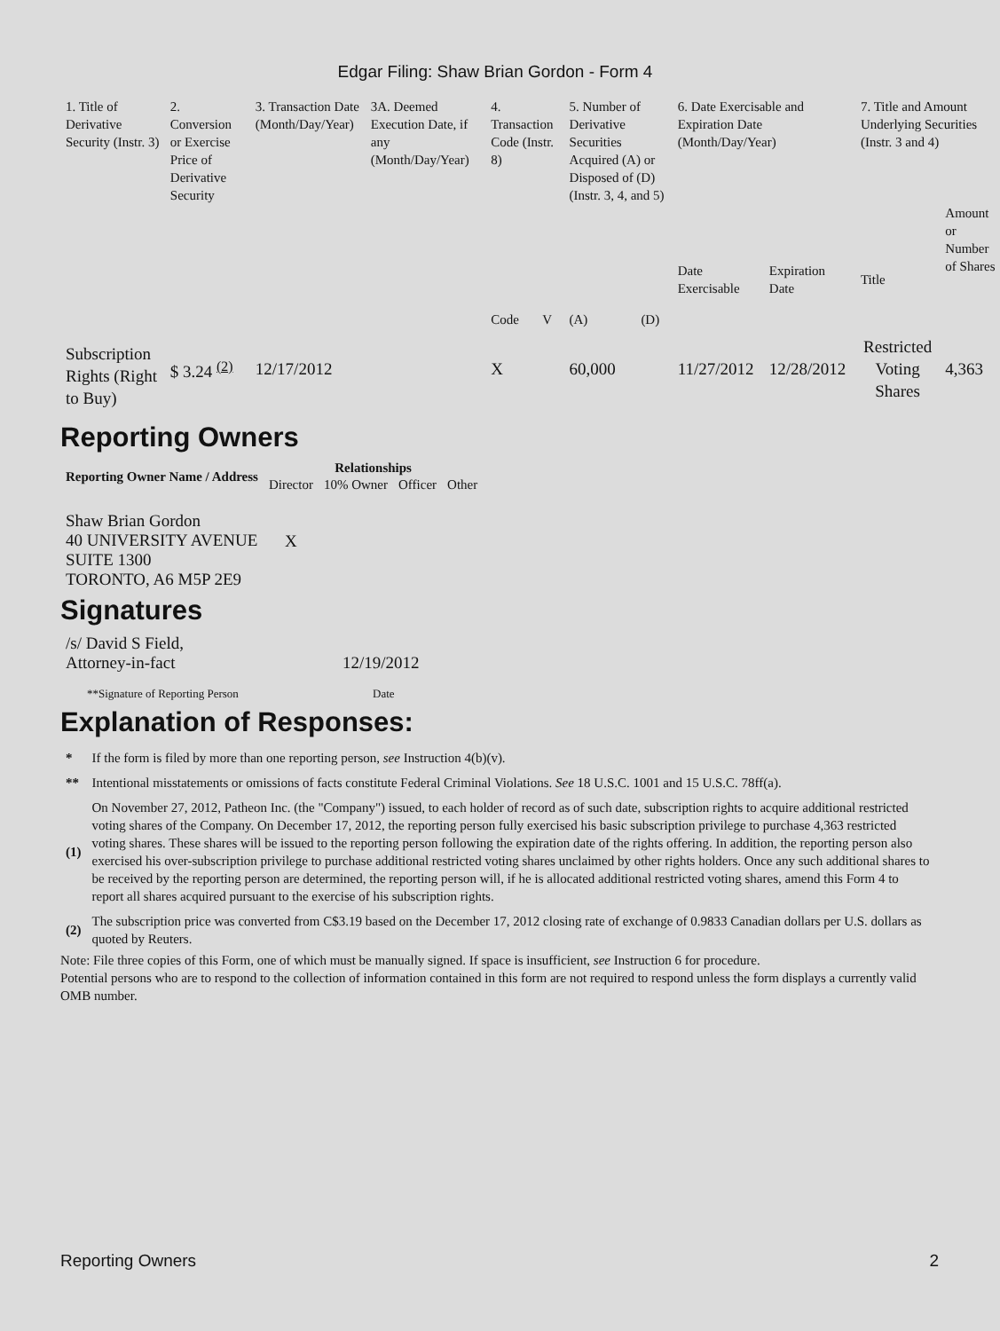Edgar Filing: Shaw Brian Gordon - Form 4
| 1. Title of Derivative Security (Instr. 3) | 2. Conversion or Exercise Price of Derivative Security | 3. Transaction Date (Month/Day/Year) | 3A. Deemed Execution Date, if any (Month/Day/Year) | 4. Transaction Code (Instr. 8) | | 5. Number of Derivative Securities Acquired (A) or Disposed of (D) (Instr. 3, 4, and 5) | | 6. Date Exercisable and Expiration Date (Month/Day/Year) | | 7. Title and Amount Underlying Securities (Instr. 3 and 4) | |
| | | | | Code | V | (A) | (D) | Date Exercisable | Expiration Date | Title | Amount or Number of Shares |
| Subscription Rights (Right to Buy) | $ 3.24 <sup>(2)</sup> | 12/17/2012 | | X | | 60,000 | | 11/27/2012 | 12/28/2012 | Restricted Voting Shares | 4,363 |
Reporting Owners
| Reporting Owner Name / Address | Relationships | | | |
| --- | --- | --- | --- | --- |
| | Director | 10% Owner | Officer | Other |
| Shaw Brian Gordon 40 UNIVERSITY AVENUE SUITE 1300 TORONTO, A6 M5P 2E9 | X | | | |
Signatures
| /s/ David S Field, Attorney-in-fact | 12/19/2012 |
| **Signature of Reporting Person | Date |
Explanation of Responses:
| * | If the form is filed by more than one reporting person, see Instruction 4(b)(v). |
| ** | Intentional misstatements or omissions of facts constitute Federal Criminal Violations. See 18 U.S.C. 1001 and 15 U.S.C. 78ff(a). |
| (1) | On November 27, 2012, Patheon Inc. (the "Company") issued, to each holder of record as of such date, subscription rights to acquire additional restricted voting shares of the Company. On December 17, 2012, the reporting person fully exercised his basic subscription privilege to purchase 4,363 restricted voting shares. These shares will be issued to the reporting person following the expiration date of the rights offering. In addition, the reporting person also exercised his over-subscription privilege to purchase additional restricted voting shares unclaimed by other rights holders. Once any such additional shares to be received by the reporting person are determined, the reporting person will, if he is allocated additional restricted voting shares, amend this Form 4 to report all shares acquired pursuant to the exercise of his subscription rights. |
| (2) | The subscription price was converted from C$3.19 based on the December 17, 2012 closing rate of exchange of 0.9833 Canadian dollars per U.S. dollars as quoted by Reuters. |
Note: File three copies of this Form, one of which must be manually signed. If space is insufficient, see Instruction 6 for procedure.
Potential persons who are to respond to the collection of information contained in this form are not required to respond unless the form displays a currently valid OMB number.
Reporting Owners 2